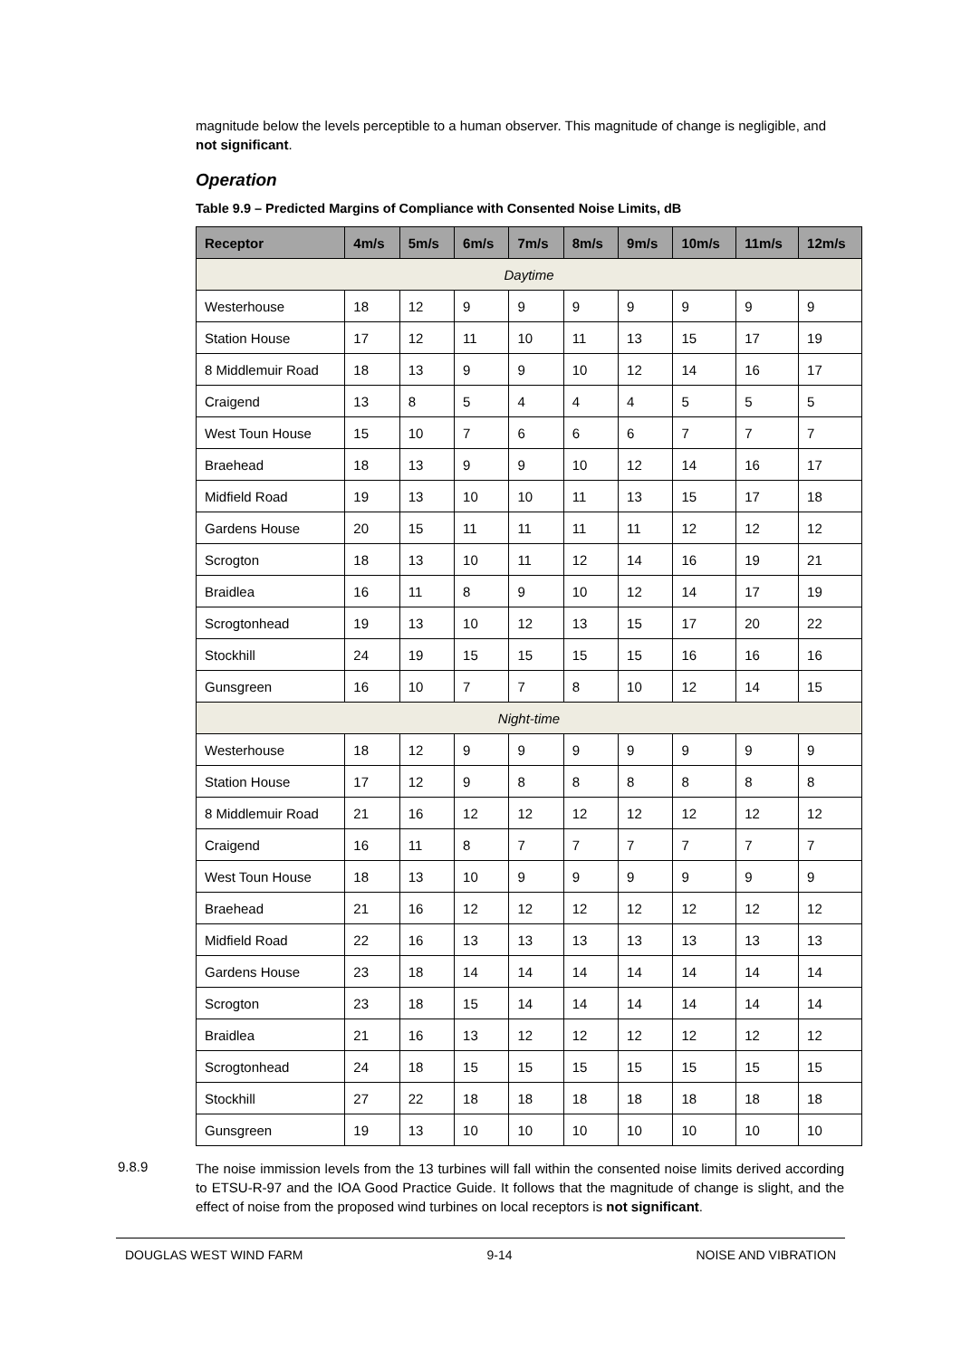magnitude below the levels perceptible to a human observer. This magnitude of change is negligible, and not significant.
Operation
Table 9.9 – Predicted Margins of Compliance with Consented Noise Limits, dB
| Receptor | 4m/s | 5m/s | 6m/s | 7m/s | 8m/s | 9m/s | 10m/s | 11m/s | 12m/s |
| --- | --- | --- | --- | --- | --- | --- | --- | --- | --- |
| Daytime | | | | | | | | | |
| Westerhouse | 18 | 12 | 9 | 9 | 9 | 9 | 9 | 9 | 9 |
| Station House | 17 | 12 | 11 | 10 | 11 | 13 | 15 | 17 | 19 |
| 8 Middlemuir Road | 18 | 13 | 9 | 9 | 10 | 12 | 14 | 16 | 17 |
| Craigend | 13 | 8 | 5 | 4 | 4 | 4 | 5 | 5 | 5 |
| West Toun House | 15 | 10 | 7 | 6 | 6 | 6 | 7 | 7 | 7 |
| Braehead | 18 | 13 | 9 | 9 | 10 | 12 | 14 | 16 | 17 |
| Midfield Road | 19 | 13 | 10 | 10 | 11 | 13 | 15 | 17 | 18 |
| Gardens House | 20 | 15 | 11 | 11 | 11 | 11 | 12 | 12 | 12 |
| Scrogton | 18 | 13 | 10 | 11 | 12 | 14 | 16 | 19 | 21 |
| Braidlea | 16 | 11 | 8 | 9 | 10 | 12 | 14 | 17 | 19 |
| Scrogtonhead | 19 | 13 | 10 | 12 | 13 | 15 | 17 | 20 | 22 |
| Stockhill | 24 | 19 | 15 | 15 | 15 | 15 | 16 | 16 | 16 |
| Gunsgreen | 16 | 10 | 7 | 7 | 8 | 10 | 12 | 14 | 15 |
| Night-time | | | | | | | | | |
| Westerhouse | 18 | 12 | 9 | 9 | 9 | 9 | 9 | 9 | 9 |
| Station House | 17 | 12 | 9 | 8 | 8 | 8 | 8 | 8 | 8 |
| 8 Middlemuir Road | 21 | 16 | 12 | 12 | 12 | 12 | 12 | 12 | 12 |
| Craigend | 16 | 11 | 8 | 7 | 7 | 7 | 7 | 7 | 7 |
| West Toun House | 18 | 13 | 10 | 9 | 9 | 9 | 9 | 9 | 9 |
| Braehead | 21 | 16 | 12 | 12 | 12 | 12 | 12 | 12 | 12 |
| Midfield Road | 22 | 16 | 13 | 13 | 13 | 13 | 13 | 13 | 13 |
| Gardens House | 23 | 18 | 14 | 14 | 14 | 14 | 14 | 14 | 14 |
| Scrogton | 23 | 18 | 15 | 14 | 14 | 14 | 14 | 14 | 14 |
| Braidlea | 21 | 16 | 13 | 12 | 12 | 12 | 12 | 12 | 12 |
| Scrogtonhead | 24 | 18 | 15 | 15 | 15 | 15 | 15 | 15 | 15 |
| Stockhill | 27 | 22 | 18 | 18 | 18 | 18 | 18 | 18 | 18 |
| Gunsgreen | 19 | 13 | 10 | 10 | 10 | 10 | 10 | 10 | 10 |
9.8.9
The noise immission levels from the 13 turbines will fall within the consented noise limits derived according to ETSU-R-97 and the IOA Good Practice Guide. It follows that the magnitude of change is slight, and the effect of noise from the proposed wind turbines on local receptors is not significant.
DOUGLAS WEST WIND FARM 9-14 NOISE AND VIBRATION